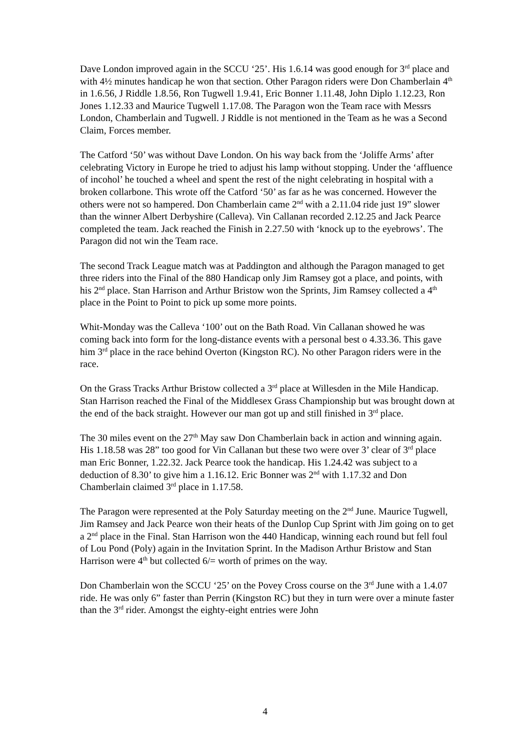Dave London improved again in the SCCU ‘25’. His 1.6.14 was good enough for 3<sup>rd</sup> place and with 4½ minutes handicap he won that section. Other Paragon riders were Don Chamberlain 4<sup>th</sup> in 1.6.56, J Riddle 1.8.56, Ron Tugwell 1.9.41, Eric Bonner 1.11.48, John Diplo 1.12.23, Ron Jones 1.12.33 and Maurice Tugwell 1.17.08. The Paragon won the Team race with Messrs London, Chamberlain and Tugwell. J Riddle is not mentioned in the Team as he was a Second Claim, Forces member.
The Catford ‘50’ was without Dave London. On his way back from the ‘Joliffe Arms’ after celebrating Victory in Europe he tried to adjust his lamp without stopping. Under the ‘affluence of incohol’ he touched a wheel and spent the rest of the night celebrating in hospital with a broken collarbone. This wrote off the Catford ‘50’ as far as he was concerned. However the others were not so hampered. Don Chamberlain came 2<sup>nd</sup> with a 2.11.04 ride just 19” slower than the winner Albert Derbyshire (Calleva). Vin Callanan recorded 2.12.25 and Jack Pearce completed the team. Jack reached the Finish in 2.27.50 with ‘knock up to the eyebrows’. The Paragon did not win the Team race.
The second Track League match was at Paddington and although the Paragon managed to get three riders into the Final of the 880 Handicap only Jim Ramsey got a place, and points, with his 2<sup>nd</sup> place. Stan Harrison and Arthur Bristow won the Sprints, Jim Ramsey collected a 4<sup>th</sup> place in the Point to Point to pick up some more points.
Whit-Monday was the Calleva ‘100’ out on the Bath Road. Vin Callanan showed he was coming back into form for the long-distance events with a personal best o 4.33.36. This gave him 3<sup>rd</sup> place in the race behind Overton (Kingston RC). No other Paragon riders were in the race.
On the Grass Tracks Arthur Bristow collected a 3<sup>rd</sup> place at Willesden in the Mile Handicap. Stan Harrison reached the Final of the Middlesex Grass Championship but was brought down at the end of the back straight. However our man got up and still finished in 3<sup>rd</sup> place.
The 30 miles event on the 27<sup>th</sup> May saw Don Chamberlain back in action and winning again. His 1.18.58 was 28” too good for Vin Callanan but these two were over 3’ clear of 3<sup>rd</sup> place man Eric Bonner, 1.22.32. Jack Pearce took the handicap. His 1.24.42 was subject to a deduction of 8.30’ to give him a 1.16.12. Eric Bonner was 2<sup>nd</sup> with 1.17.32 and Don Chamberlain claimed 3<sup>rd</sup> place in 1.17.58.
The Paragon were represented at the Poly Saturday meeting on the 2<sup>nd</sup> June. Maurice Tugwell, Jim Ramsey and Jack Pearce won their heats of the Dunlop Cup Sprint with Jim going on to get a 2<sup>nd</sup> place in the Final. Stan Harrison won the 440 Handicap, winning each round but fell foul of Lou Pond (Poly) again in the Invitation Sprint. In the Madison Arthur Bristow and Stan Harrison were 4<sup>th</sup> but collected 6/= worth of primes on the way.
Don Chamberlain won the SCCU ‘25’ on the Povey Cross course on the 3<sup>rd</sup> June with a 1.4.07 ride. He was only 6” faster than Perrin (Kingston RC) but they in turn were over a minute faster than the 3<sup>rd</sup> rider. Amongst the eighty-eight entries were John
4